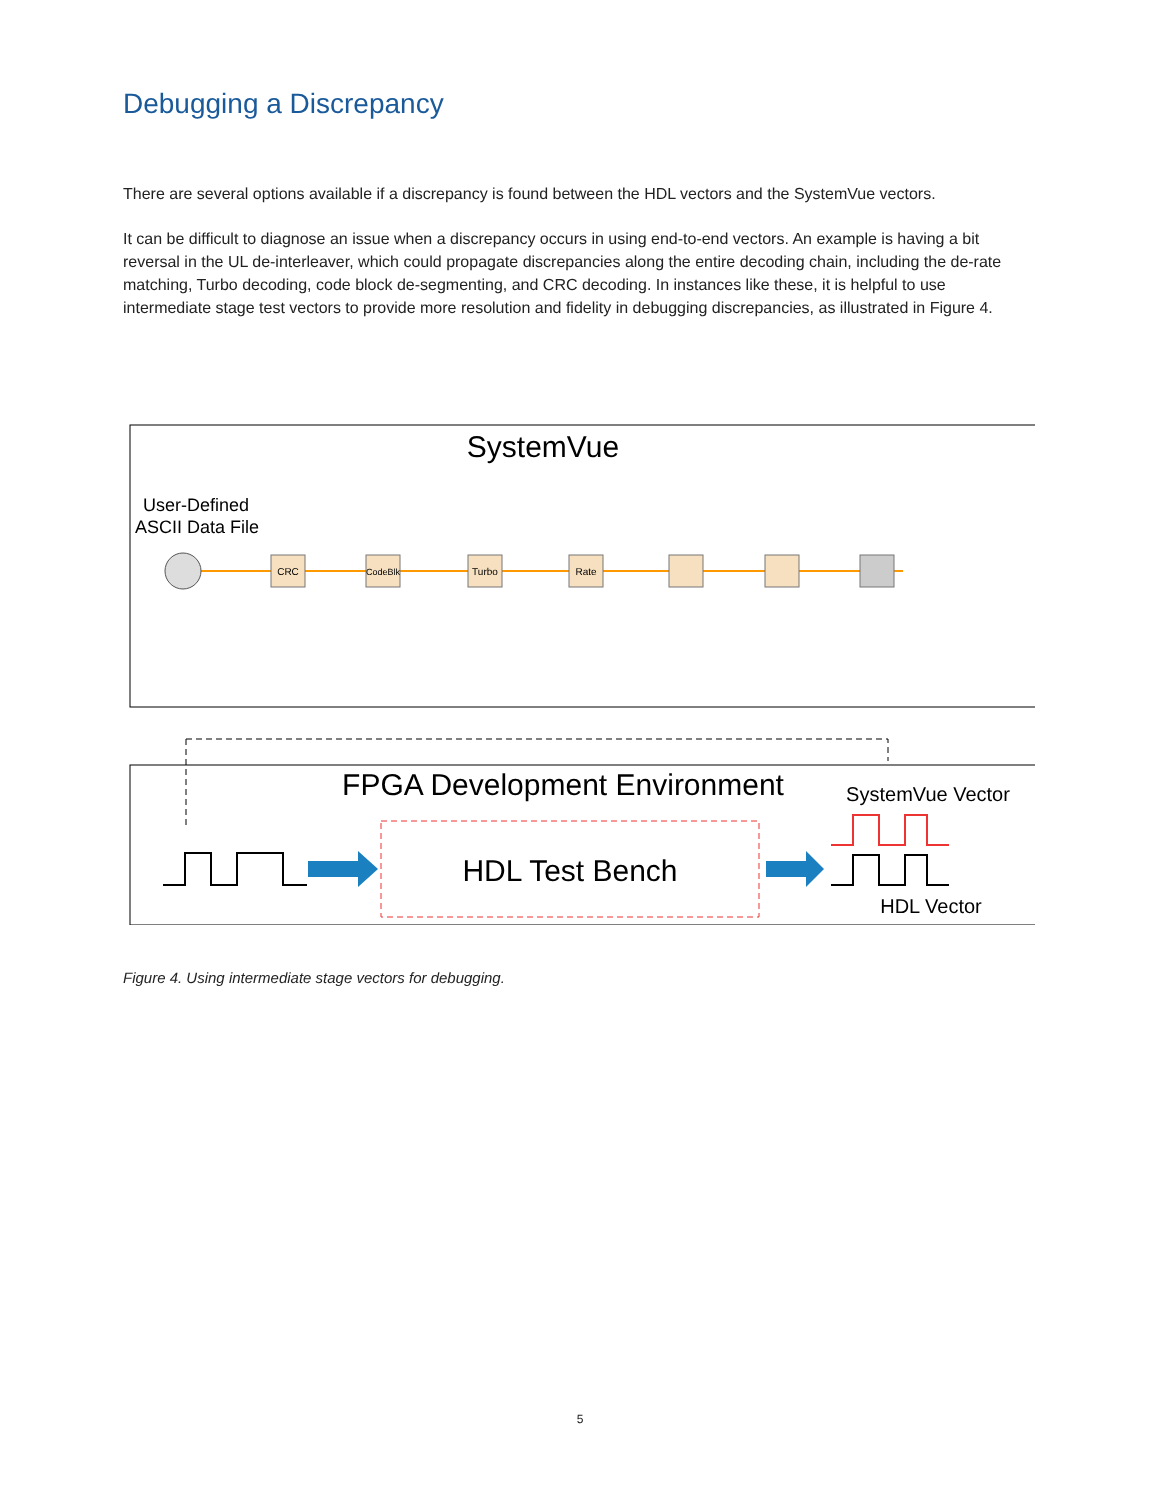Debugging a Discrepancy
There are several options available if a discrepancy is found between the HDL vectors and the SystemVue vectors.
It can be difficult to diagnose an issue when a discrepancy occurs in using end-to-end vectors. An example is having a bit reversal in the UL de-interleaver, which could propagate discrepancies along the entire decoding chain, including the de-rate matching, Turbo decoding, code block de-segmenting, and CRC decoding. In instances like these, it is helpful to use intermediate stage test vectors to provide more resolution and fidelity in debugging discrepancies, as illustrated in Figure 4.
SystemVue
User-Defined
ASCII Data File
CRC
CodeBlk
Turbo
Rate
FPGA Development Environment
SystemVue Vector
HDL Test Bench
HDL Vector
Figure 4. Using intermediate stage vectors for debugging.
5